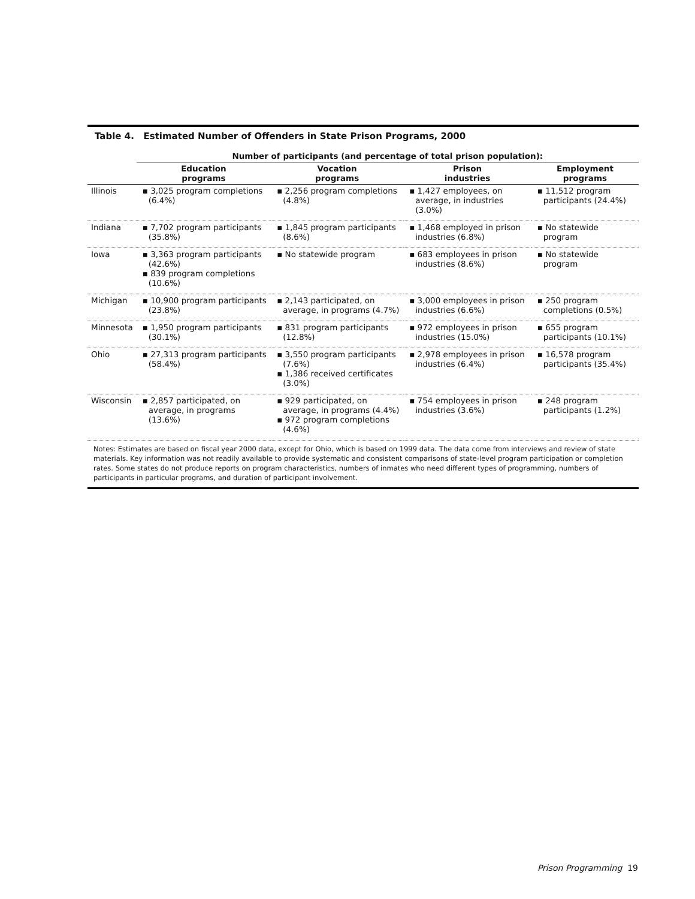Table 4. Estimated Number of Offenders in State Prison Programs, 2000
| | Number of participants (and percentage of total prison population): | | | |
| --- | --- | --- | --- | --- |
| | Education programs | Vocation programs | Prison industries | Employment programs |
| Illinois | ▪ 3,025 program completions (6.4%) | ▪ 2,256 program completions (4.8%) | ▪ 1,427 employees, on average, in industries (3.0%) | ▪ 11,512 program participants (24.4%) |
| Indiana | ▪ 7,702 program participants (35.8%) | ▪ 1,845 program participants (8.6%) | ▪ 1,468 employed in prison industries (6.8%) | ▪ No statewide program |
| Iowa | ▪ 3,363 program participants (42.6%) ▪ 839 program completions (10.6%) | ▪ No statewide program | ▪ 683 employees in prison industries (8.6%) | ▪ No statewide program |
| Michigan | ▪ 10,900 program participants (23.8%) | ▪ 2,143 participated, on average, in programs (4.7%) | ▪ 3,000 employees in prison industries (6.6%) | ▪ 250 program completions (0.5%) |
| Minnesota | ▪ 1,950 program participants (30.1%) | ▪ 831 program participants (12.8%) | ▪ 972 employees in prison industries (15.0%) | ▪ 655 program participants (10.1%) |
| Ohio | ▪ 27,313 program participants (58.4%) | ▪ 3,550 program participants (7.6%) ▪ 1,386 received certificates (3.0%) | ▪ 2,978 employees in prison industries (6.4%) | ▪ 16,578 program participants (35.4%) |
| Wisconsin | ▪ 2,857 participated, on average, in programs (13.6%) | ▪ 929 participated, on average, in programs (4.4%) ▪ 972 program completions (4.6%) | ▪ 754 employees in prison industries (3.6%) | ▪ 248 program participants (1.2%) |
Notes: Estimates are based on fiscal year 2000 data, except for Ohio, which is based on 1999 data. The data come from interviews and review of state materials. Key information was not readily available to provide systematic and consistent comparisons of state-level program participation or completion rates. Some states do not produce reports on program characteristics, numbers of inmates who need different types of programming, numbers of participants in particular programs, and duration of participant involvement.
Prison Programming 19